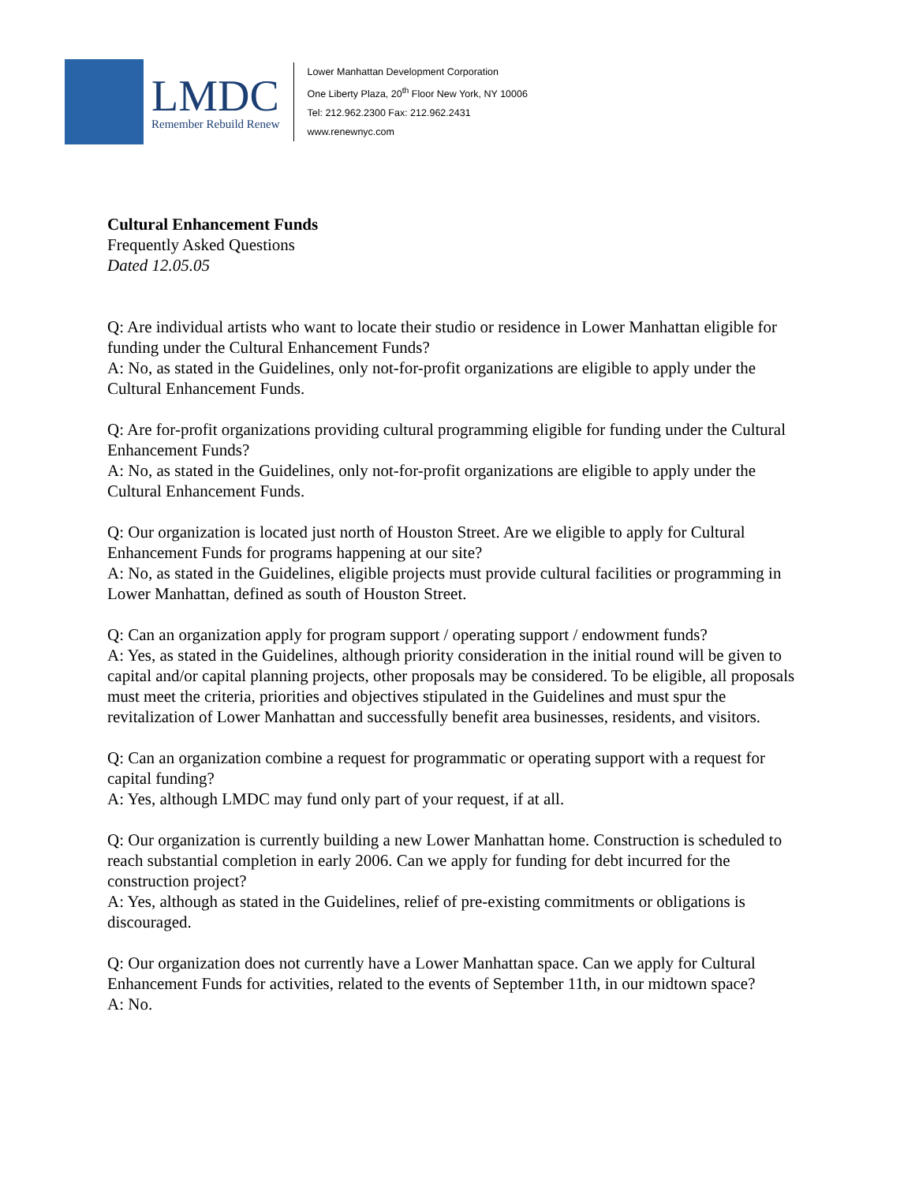LMDC
Remember Rebuild Renew
Lower Manhattan Development Corporation
One Liberty Plaza, 20<sup>th</sup> Floor New York, NY 10006
Tel: 212.962.2300 Fax: 212.962.2431
www.renewnyc.com
Cultural Enhancement Funds
Frequently Asked Questions
Dated 12.05.05
Q: Are individual artists who want to locate their studio or residence in Lower Manhattan eligible for funding under the Cultural Enhancement Funds?
A: No, as stated in the Guidelines, only not-for-profit organizations are eligible to apply under the Cultural Enhancement Funds.
Q: Are for-profit organizations providing cultural programming eligible for funding under the Cultural Enhancement Funds?
A: No, as stated in the Guidelines, only not-for-profit organizations are eligible to apply under the Cultural Enhancement Funds.
Q: Our organization is located just north of Houston Street. Are we eligible to apply for Cultural Enhancement Funds for programs happening at our site?
A: No, as stated in the Guidelines, eligible projects must provide cultural facilities or programming in Lower Manhattan, defined as south of Houston Street.
Q: Can an organization apply for program support / operating support / endowment funds?
A: Yes, as stated in the Guidelines, although priority consideration in the initial round will be given to capital and/or capital planning projects, other proposals may be considered. To be eligible, all proposals must meet the criteria, priorities and objectives stipulated in the Guidelines and must spur the revitalization of Lower Manhattan and successfully benefit area businesses, residents, and visitors.
Q: Can an organization combine a request for programmatic or operating support with a request for capital funding?
A: Yes, although LMDC may fund only part of your request, if at all.
Q: Our organization is currently building a new Lower Manhattan home. Construction is scheduled to reach substantial completion in early 2006. Can we apply for funding for debt incurred for the construction project?
A: Yes, although as stated in the Guidelines, relief of pre-existing commitments or obligations is discouraged.
Q: Our organization does not currently have a Lower Manhattan space. Can we apply for Cultural Enhancement Funds for activities, related to the events of September 11th, in our midtown space?
A: No.